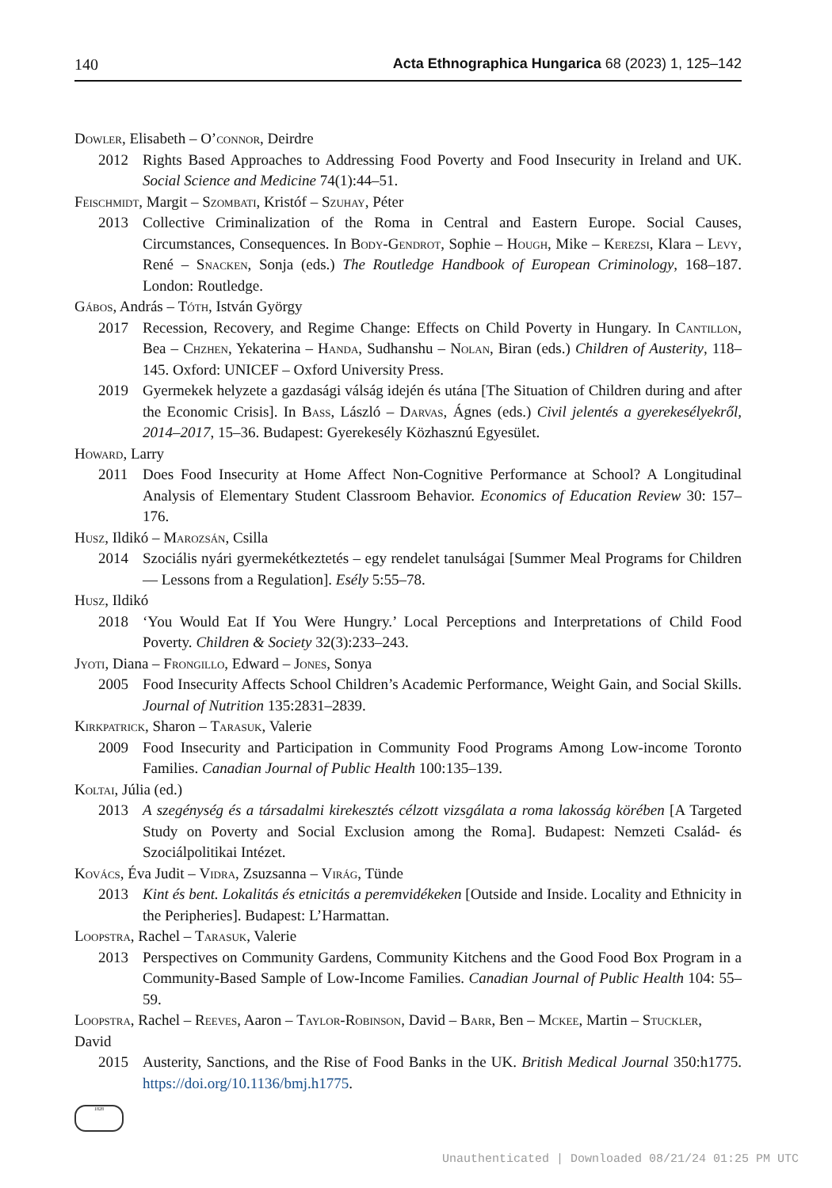140 Acta Ethnographica Hungarica 68 (2023) 1, 125–142
Dowler, Elisabeth – O’connor, Deirdre
2012 Rights Based Approaches to Addressing Food Poverty and Food Insecurity in Ireland and UK. Social Science and Medicine 74(1):44–51.
Feischmidt, Margit – Szombati, Kristóf – Szuhay, Péter
2013 Collective Criminalization of the Roma in Central and Eastern Europe. Social Causes, Circumstances, Consequences. In Body-Gendrot, Sophie – Hough, Mike – Kerezsi, Klara – Levy, René – Snacken, Sonja (eds.) The Routledge Handbook of European Criminology, 168–187. London: Routledge.
Gábos, András – Tóth, István György
2017 Recession, Recovery, and Regime Change: Effects on Child Poverty in Hungary. In Cantillon, Bea – Chzhen, Yekaterina – Handa, Sudhanshu – Nolan, Biran (eds.) Children of Austerity, 118–145. Oxford: UNICEF – Oxford University Press.
2019 Gyermekek helyzete a gazdasági válság idején és utána [The Situation of Children during and after the Economic Crisis]. In Bass, László – Darvas, Ágnes (eds.) Civil jelentés a gyerekesélyekről, 2014–2017, 15–36. Budapest: Gyerekesély Közhasznú Egyesület.
Howard, Larry
2011 Does Food Insecurity at Home Affect Non-Cognitive Performance at School? A Longitudinal Analysis of Elementary Student Classroom Behavior. Economics of Education Review 30: 157–176.
Husz, Ildikó – Marozsán, Csilla
2014 Szociális nyári gyermekétkeztetés – egy rendelet tanulságai [Summer Meal Programs for Children — Lessons from a Regulation]. Esély 5:55–78.
Husz, Ildikó
2018 ‘You Would Eat If You Were Hungry.’ Local Perceptions and Interpretations of Child Food Poverty. Children & Society 32(3):233–243.
Jyoti, Diana – Frongillo, Edward – Jones, Sonya
2005 Food Insecurity Affects School Children’s Academic Performance, Weight Gain, and Social Skills. Journal of Nutrition 135:2831–2839.
Kirkpatrick, Sharon – Tarasuk, Valerie
2009 Food Insecurity and Participation in Community Food Programs Among Low-income Toronto Families. Canadian Journal of Public Health 100:135–139.
Koltai, Júlia (ed.)
2013 A szegénység és a társadalmi kirekesztés célzott vizsgálata a roma lakosság körében [A Targeted Study on Poverty and Social Exclusion among the Roma]. Budapest: Nemzeti Család- és Szociálpolitikai Intézet.
Kovács, Éva Judit – Vidra, Zsuzsanna – Virág, Tünde
2013 Kint és bent. Lokalitás és etnicitás a peremvidékeken [Outside and Inside. Locality and Ethnicity in the Peripheries]. Budapest: L’Harmattan.
Loopstra, Rachel – Tarasuk, Valerie
2013 Perspectives on Community Gardens, Community Kitchens and the Good Food Box Program in a Community-Based Sample of Low-Income Families. Canadian Journal of Public Health 104: 55–59.
Loopstra, Rachel – Reeves, Aaron – Taylor-Robinson, David – Barr, Ben – Mckee, Martin – Stuckler, David
2015 Austerity, Sanctions, and the Rise of Food Banks in the UK. British Medical Journal 350:h1775. https://doi.org/10.1136/bmj.h1775.
1828
Unauthenticated | Downloaded 08/21/24 01:25 PM UTC